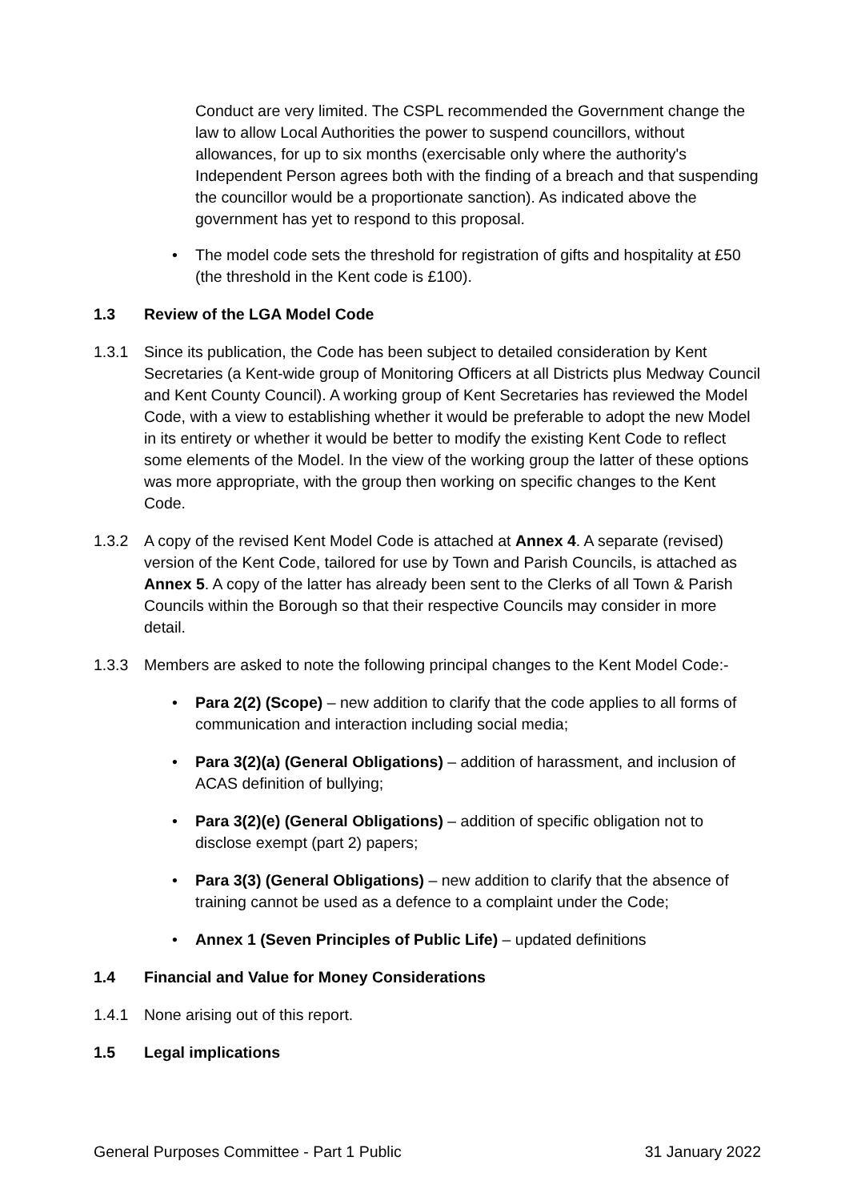Conduct are very limited. The CSPL recommended the Government change the law to allow Local Authorities the power to suspend councillors, without allowances, for up to six months (exercisable only where the authority's Independent Person agrees both with the finding of a breach and that suspending the councillor would be a proportionate sanction). As indicated above the government has yet to respond to this proposal.
• The model code sets the threshold for registration of gifts and hospitality at £50 (the threshold in the Kent code is £100).
1.3 Review of the LGA Model Code
1.3.1 Since its publication, the Code has been subject to detailed consideration by Kent Secretaries (a Kent-wide group of Monitoring Officers at all Districts plus Medway Council and Kent County Council). A working group of Kent Secretaries has reviewed the Model Code, with a view to establishing whether it would be preferable to adopt the new Model in its entirety or whether it would be better to modify the existing Kent Code to reflect some elements of the Model. In the view of the working group the latter of these options was more appropriate, with the group then working on specific changes to the Kent Code.
1.3.2 A copy of the revised Kent Model Code is attached at Annex 4. A separate (revised) version of the Kent Code, tailored for use by Town and Parish Councils, is attached as Annex 5. A copy of the latter has already been sent to the Clerks of all Town & Parish Councils within the Borough so that their respective Councils may consider in more detail.
1.3.3 Members are asked to note the following principal changes to the Kent Model Code:-
• Para 2(2) (Scope) – new addition to clarify that the code applies to all forms of communication and interaction including social media;
• Para 3(2)(a) (General Obligations) – addition of harassment, and inclusion of ACAS definition of bullying;
• Para 3(2)(e) (General Obligations) – addition of specific obligation not to disclose exempt (part 2) papers;
• Para 3(3) (General Obligations) – new addition to clarify that the absence of training cannot be used as a defence to a complaint under the Code;
• Annex 1 (Seven Principles of Public Life) – updated definitions
1.4 Financial and Value for Money Considerations
1.4.1 None arising out of this report.
1.5 Legal implications
General Purposes Committee - Part 1 Public 31 January 2022